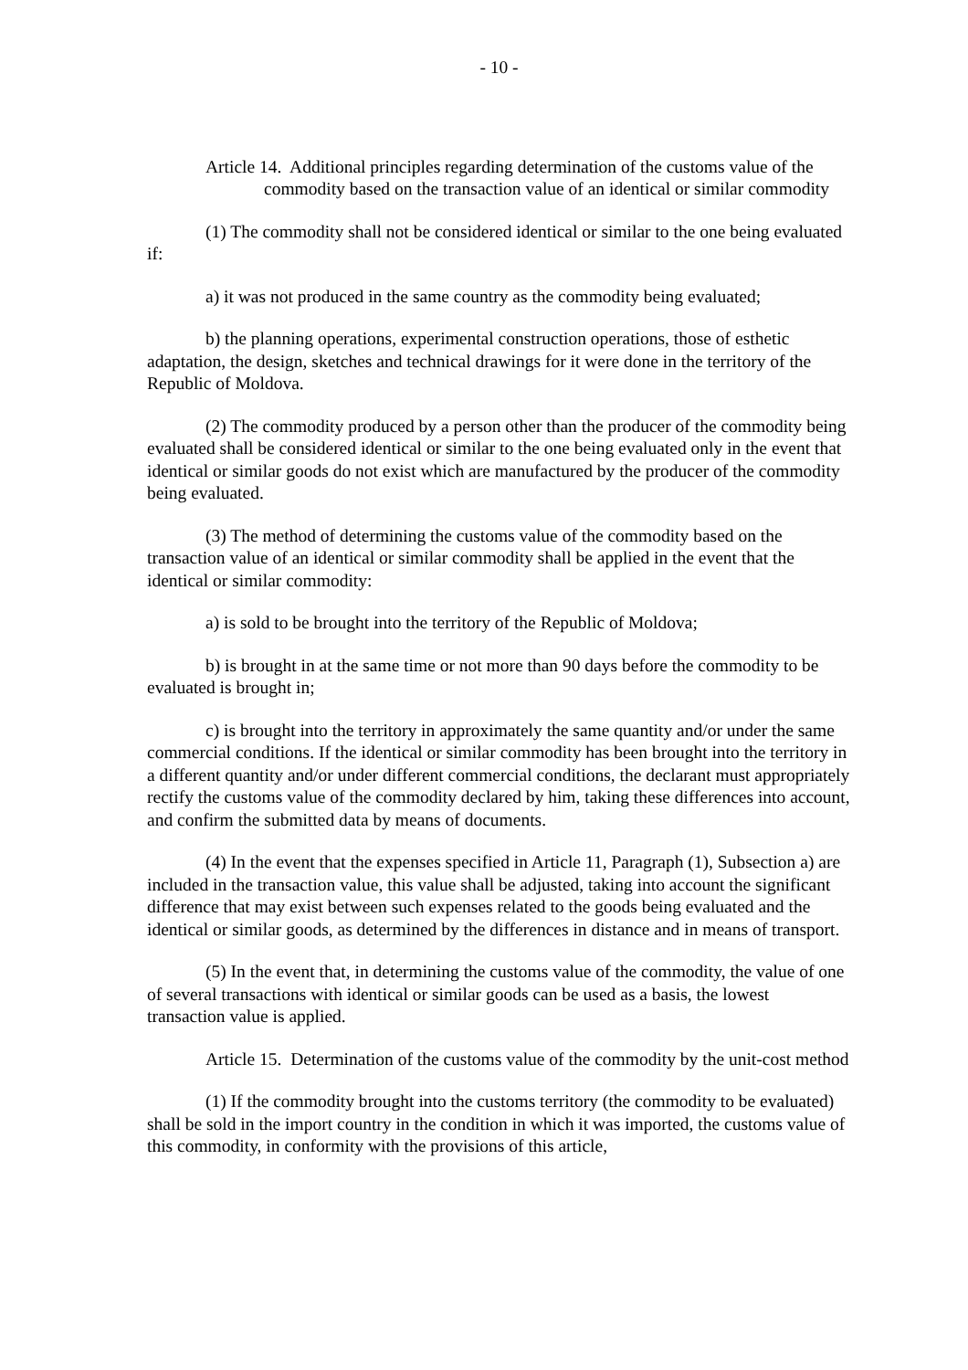- 10 -
Article 14. Additional principles regarding determination of the customs value of the commodity based on the transaction value of an identical or similar commodity
(1) The commodity shall not be considered identical or similar to the one being evaluated if:
a) it was not produced in the same country as the commodity being evaluated;
b) the planning operations, experimental construction operations, those of esthetic adaptation, the design, sketches and technical drawings for it were done in the territory of the Republic of Moldova.
(2) The commodity produced by a person other than the producer of the commodity being evaluated shall be considered identical or similar to the one being evaluated only in the event that identical or similar goods do not exist which are manufactured by the producer of the commodity being evaluated.
(3) The method of determining the customs value of the commodity based on the transaction value of an identical or similar commodity shall be applied in the event that the identical or similar commodity:
a) is sold to be brought into the territory of the Republic of Moldova;
b) is brought in at the same time or not more than 90 days before the commodity to be evaluated is brought in;
c) is brought into the territory in approximately the same quantity and/or under the same commercial conditions. If the identical or similar commodity has been brought into the territory in a different quantity and/or under different commercial conditions, the declarant must appropriately rectify the customs value of the commodity declared by him, taking these differences into account, and confirm the submitted data by means of documents.
(4) In the event that the expenses specified in Article 11, Paragraph (1), Subsection a) are included in the transaction value, this value shall be adjusted, taking into account the significant difference that may exist between such expenses related to the goods being evaluated and the identical or similar goods, as determined by the differences in distance and in means of transport.
(5) In the event that, in determining the customs value of the commodity, the value of one of several transactions with identical or similar goods can be used as a basis, the lowest transaction value is applied.
Article 15. Determination of the customs value of the commodity by the unit-cost method
(1) If the commodity brought into the customs territory (the commodity to be evaluated) shall be sold in the import country in the condition in which it was imported, the customs value of this commodity, in conformity with the provisions of this article,